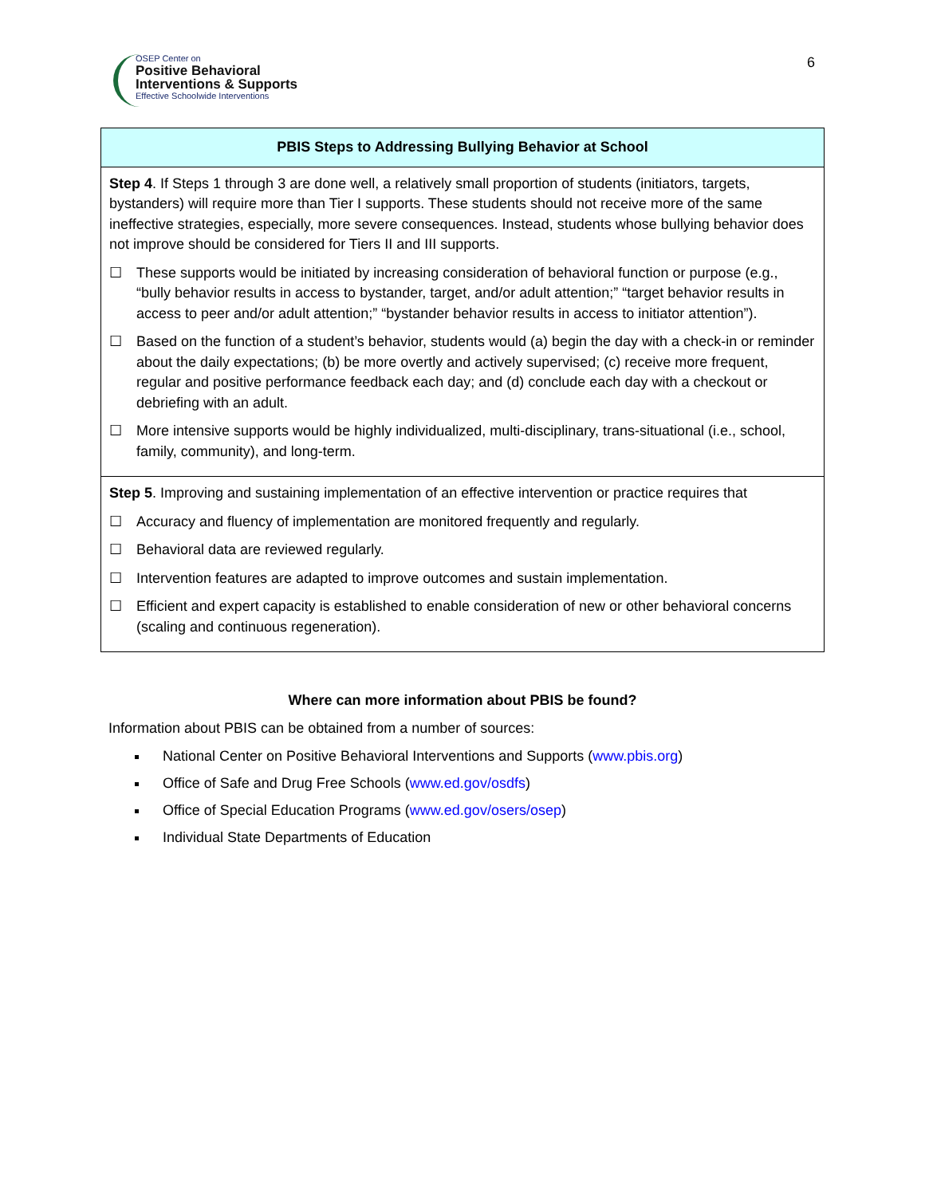OSEP Center on
Positive Behavioral Interventions & Supports
Effective Schoolwide Interventions
6
| PBIS Steps to Addressing Bullying Behavior at School |
| --- |
| Step 4 . If Steps 1 through 3 are done well, a relatively small proportion of students (initiators, targets, bystanders) will require more than Tier I supports. These students should not receive more of the same ineffective strategies, especially, more severe consequences. Instead, students whose bullying behavior does not improve should be considered for Tiers II and III supports. ☐ These supports would be initiated by increasing consideration of behavioral function or purpose (e.g., “bully behavior results in access to bystander, target, and/or adult attention;” “target behavior results in access to peer and/or adult attention;” “bystander behavior results in access to initiator attention”). ☐ Based on the function of a student’s behavior, students would (a) begin the day with a check-in or reminder about the daily expectations; (b) be more overtly and actively supervised; (c) receive more frequent, regular and positive performance feedback each day; and (d) conclude each day with a checkout or debriefing with an adult. ☐ More intensive supports would be highly individualized, multi-disciplinary, trans-situational (i.e., school, family, community), and long-term. |
| Step 5 . Improving and sustaining implementation of an effective intervention or practice requires that ☐ Accuracy and fluency of implementation are monitored frequently and regularly. ☐ Behavioral data are reviewed regularly. ☐ Intervention features are adapted to improve outcomes and sustain implementation. ☐ Efficient and expert capacity is established to enable consideration of new or other behavioral concerns (scaling and continuous regeneration). |
Where can more information about PBIS be found?
Information about PBIS can be obtained from a number of sources:
National Center on Positive Behavioral Interventions and Supports (www.pbis.org)
Office of Safe and Drug Free Schools (www.ed.gov/osdfs)
Office of Special Education Programs (www.ed.gov/osers/osep)
Individual State Departments of Education